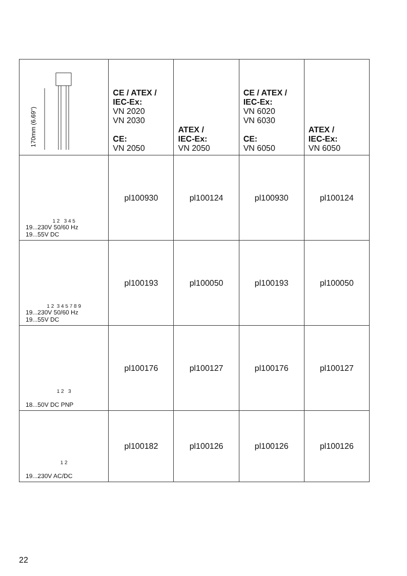| 170mm (6.69") | CE / ATEX / IEC-Ex: VN 2020 VN 2030 CE: VN 2050 | ATEX / IEC-Ex: VN 2050 | CE / ATEX / IEC-Ex: VN 6020 VN 6030 CE: VN 6050 | ATEX / IEC-Ex: VN 6050 |
| 1 2 3 4 5 19...230V 50/60 Hz 19...55V DC | pl100930 | pl100124 | pl100930 | pl100124 |
| 1 2 3 4 5 7 8 9 19...230V 50/60 Hz 19...55V DC | pl100193 | pl100050 | pl100193 | pl100050 |
| 1 2 3 18...50V DC PNP | pl100176 | pl100127 | pl100176 | pl100127 |
| 1 2 19...230V AC/DC | pl100182 | pl100126 | pl100126 | pl100126 |
22